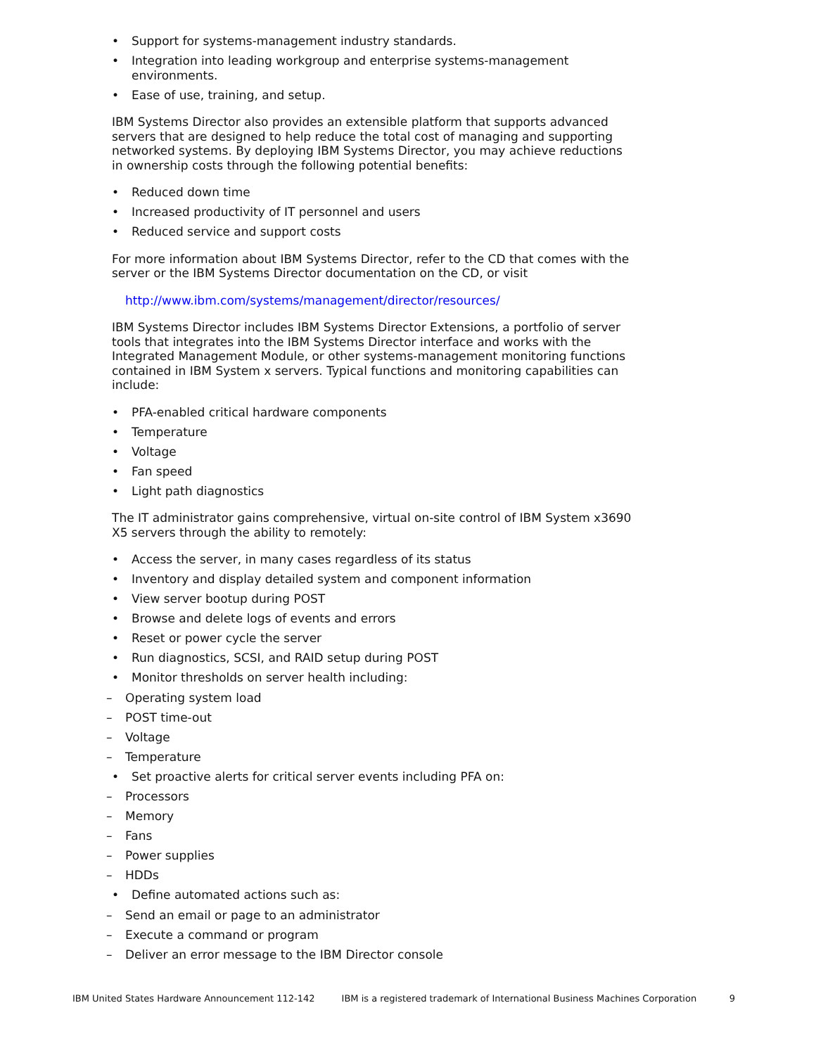Support for systems-management industry standards.
Integration into leading workgroup and enterprise systems-management environments.
Ease of use, training, and setup.
IBM Systems Director also provides an extensible platform that supports advanced servers that are designed to help reduce the total cost of managing and supporting networked systems. By deploying IBM Systems Director, you may achieve reductions in ownership costs through the following potential benefits:
Reduced down time
Increased productivity of IT personnel and users
Reduced service and support costs
For more information about IBM Systems Director, refer to the CD that comes with the server or the IBM Systems Director documentation on the CD, or visit
http://www.ibm.com/systems/management/director/resources/
IBM Systems Director includes IBM Systems Director Extensions, a portfolio of server tools that integrates into the IBM Systems Director interface and works with the Integrated Management Module, or other systems-management monitoring functions contained in IBM System x servers. Typical functions and monitoring capabilities can include:
PFA-enabled critical hardware components
Temperature
Voltage
Fan speed
Light path diagnostics
The IT administrator gains comprehensive, virtual on-site control of IBM System x3690 X5 servers through the ability to remotely:
Access the server, in many cases regardless of its status
Inventory and display detailed system and component information
View server bootup during POST
Browse and delete logs of events and errors
Reset or power cycle the server
Run diagnostics, SCSI, and RAID setup during POST
Monitor thresholds on server health including:
Operating system load
POST time-out
Voltage
Temperature
Set proactive alerts for critical server events including PFA on:
Processors
Memory
Fans
Power supplies
HDDs
Define automated actions such as:
Send an email or page to an administrator
Execute a command or program
Deliver an error message to the IBM Director console
IBM United States Hardware Announcement 112-142 IBM is a registered trademark of International Business Machines Corporation 9